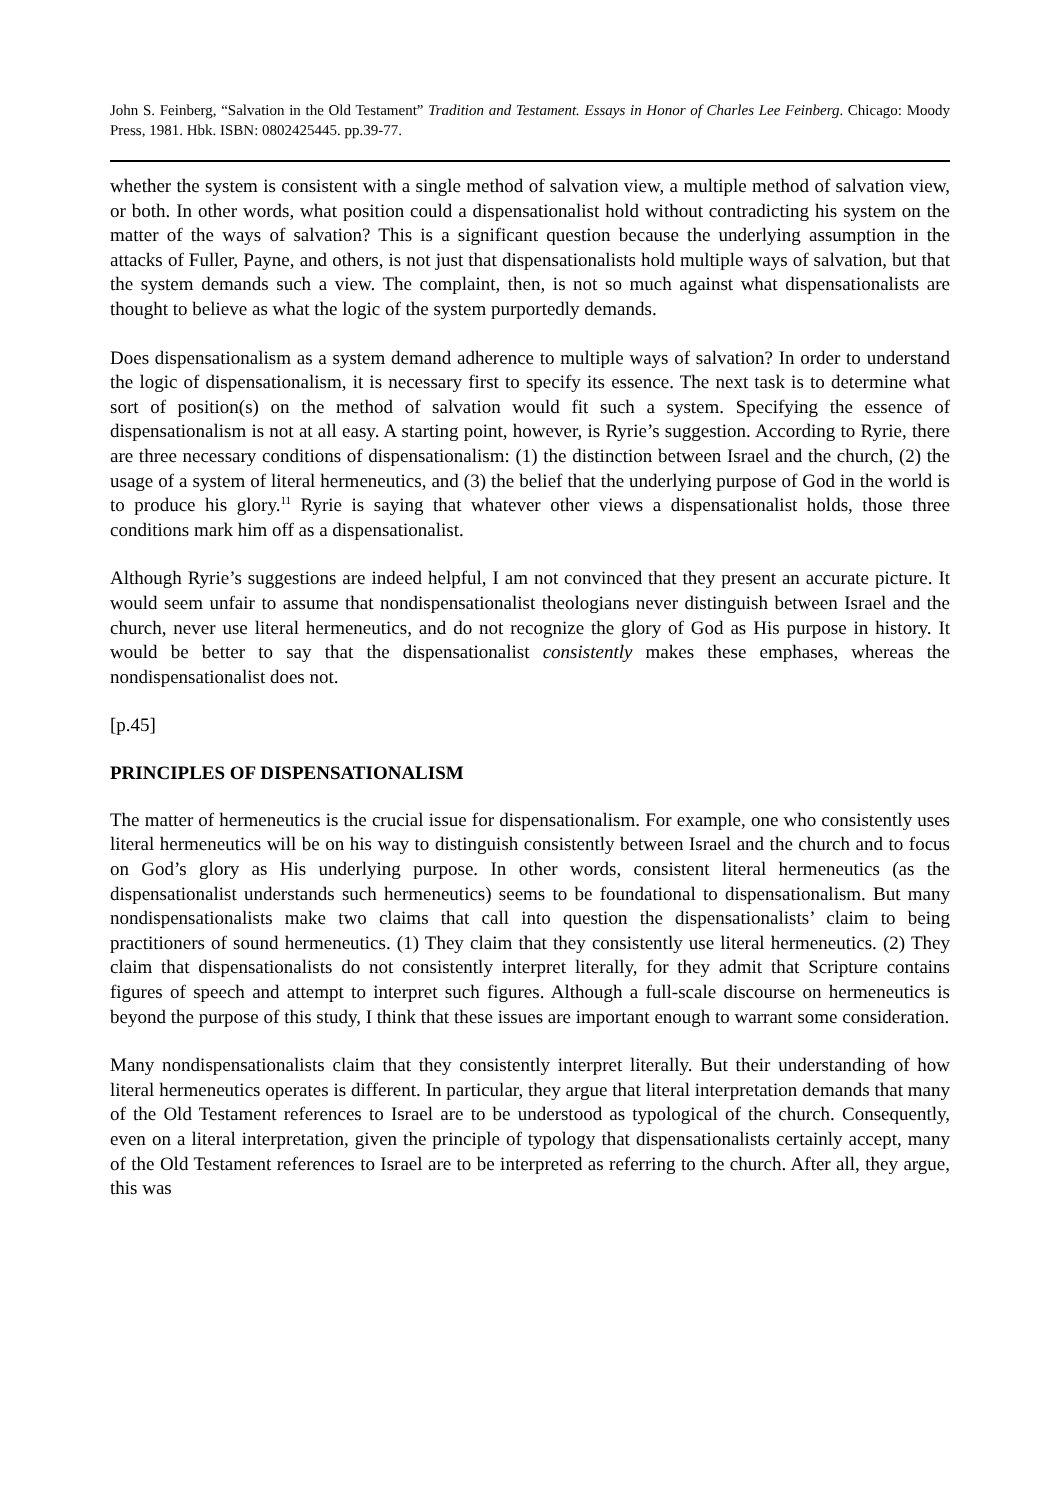John S. Feinberg, “Salvation in the Old Testament” Tradition and Testament. Essays in Honor of Charles Lee Feinberg. Chicago: Moody Press, 1981. Hbk. ISBN: 0802425445. pp.39-77.
whether the system is consistent with a single method of salvation view, a multiple method of salvation view, or both. In other words, what position could a dispensationalist hold without contradicting his system on the matter of the ways of salvation? This is a significant question because the underlying assumption in the attacks of Fuller, Payne, and others, is not just that dispensationalists hold multiple ways of salvation, but that the system demands such a view. The complaint, then, is not so much against what dispensationalists are thought to believe as what the logic of the system purportedly demands.
Does dispensationalism as a system demand adherence to multiple ways of salvation? In order to understand the logic of dispensationalism, it is necessary first to specify its essence. The next task is to determine what sort of position(s) on the method of salvation would fit such a system. Specifying the essence of dispensationalism is not at all easy. A starting point, however, is Ryrie’s suggestion. According to Ryrie, there are three necessary conditions of dispensationalism: (1) the distinction between Israel and the church, (2) the usage of a system of literal hermeneutics, and (3) the belief that the underlying purpose of God in the world is to produce his glory.<sup>11</sup> Ryrie is saying that whatever other views a dispensationalist holds, those three conditions mark him off as a dispensationalist.
Although Ryrie’s suggestions are indeed helpful, I am not convinced that they present an accurate picture. It would seem unfair to assume that nondispensationalist theologians never distinguish between Israel and the church, never use literal hermeneutics, and do not recognize the glory of God as His purpose in history. It would be better to say that the dispensationalist consistently makes these emphases, whereas the nondispensationalist does not.
[p.45]
PRINCIPLES OF DISPENSATIONALISM
The matter of hermeneutics is the crucial issue for dispensationalism. For example, one who consistently uses literal hermeneutics will be on his way to distinguish consistently between Israel and the church and to focus on God’s glory as His underlying purpose. In other words, consistent literal hermeneutics (as the dispensationalist understands such hermeneutics) seems to be foundational to dispensationalism. But many nondispensationalists make two claims that call into question the dispensationalists’ claim to being practitioners of sound hermeneutics. (1) They claim that they consistently use literal hermeneutics. (2) They claim that dispensationalists do not consistently interpret literally, for they admit that Scripture contains figures of speech and attempt to interpret such figures. Although a full-scale discourse on hermeneutics is beyond the purpose of this study, I think that these issues are important enough to warrant some consideration.
Many nondispensationalists claim that they consistently interpret literally. But their understanding of how literal hermeneutics operates is different. In particular, they argue that literal interpretation demands that many of the Old Testament references to Israel are to be understood as typological of the church. Consequently, even on a literal interpretation, given the principle of typology that dispensationalists certainly accept, many of the Old Testament references to Israel are to be interpreted as referring to the church. After all, they argue, this was